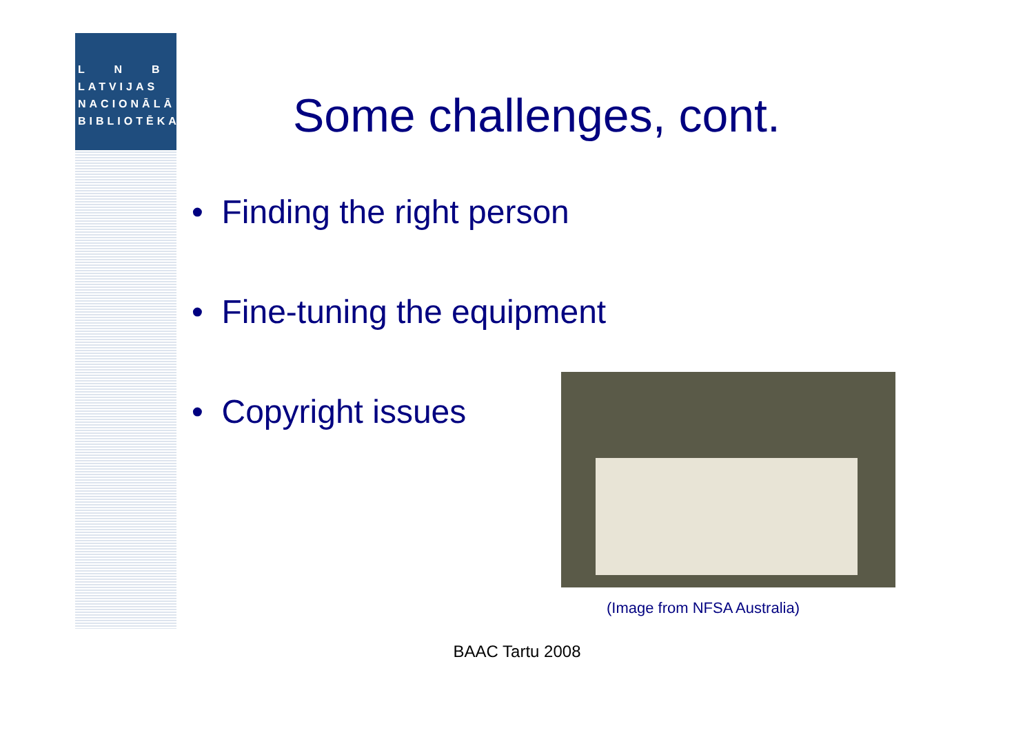L N B
LATVIJAS
NACIONĀLĀ
BIBLIOTĒKA
Some challenges, cont.
• Finding the right person
• Fine-tuning the equipment
• Copyright issues
(Image from NFSA Australia)
BAAC Tartu 2008